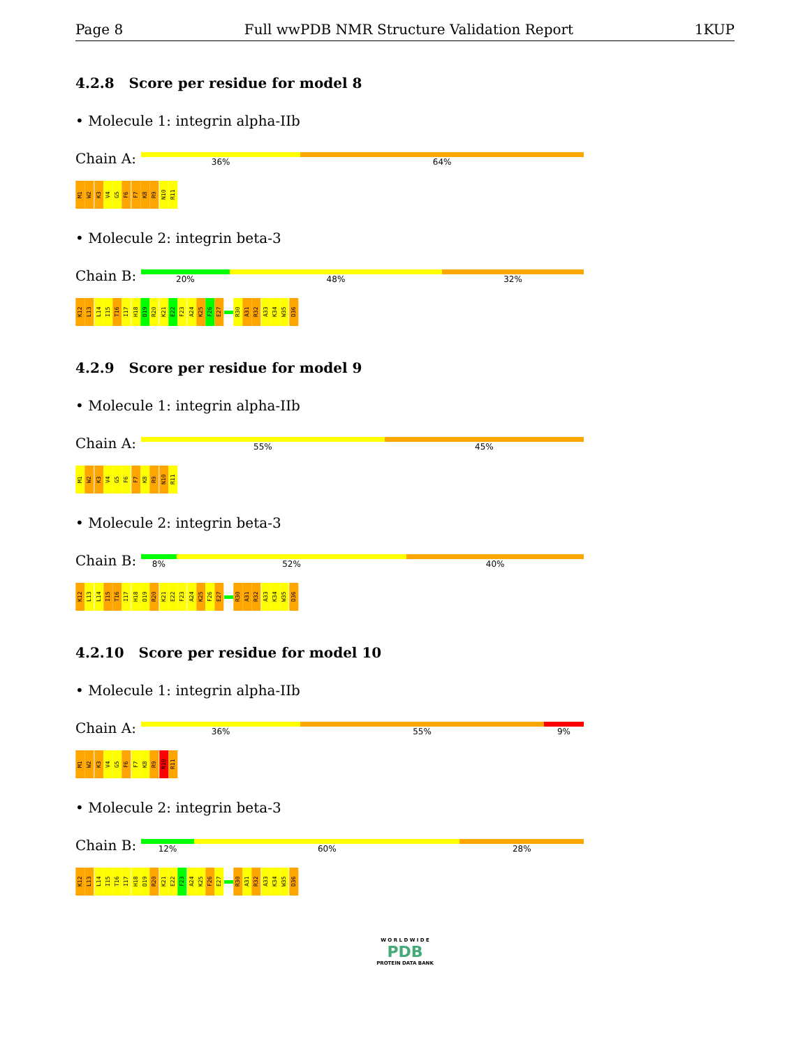Page 8 Full wwPDB NMR Structure Validation Report 1KUP
4.2.8 Score per residue for model 8
• Molecule 1: integrin alpha-IIb
Chain A:
36% 64%
M1 W2 K3 V4 G5 F6 F7 K8 R9 N10 R11
• Molecule 2: integrin beta-3
Chain B:
20% 48% 32%
K12 L13 L14 I15 T16 I17 H18 D19 R20 K21 E22 F23 A24 K25 F26 E27 R30 A31 R32 A33 K34 W35 D36
4.2.9 Score per residue for model 9
• Molecule 1: integrin alpha-IIb
Chain A:
55% 45%
M1 W2 K3 V4 G5 F6 F7 K8 R9 N10 R11
• Molecule 2: integrin beta-3
Chain B:
8% 52% 40%
K12 L13 L14 I15 T16 I17 H18 D19 R20 K21 E22 F23 A24 K25 F26 E27 R30 A31 R32 A33 K34 W35 D36
4.2.10 Score per residue for model 10
• Molecule 1: integrin alpha-IIb
Chain A:
36% 55% 9%
M1 W2 K3 V4 G5 F6 F7 K8 R9 N10 R11
• Molecule 2: integrin beta-3
Chain B:
12% 60% 28%
K12 L13 L14 I15 T16 I17 H18 D19 R20 K21 E22 F23 A24 K25 F26 E27 R30 A31 R32 A33 K34 W35 D36
W O R L D W I D E
PDB
PROTEIN DATA BANK